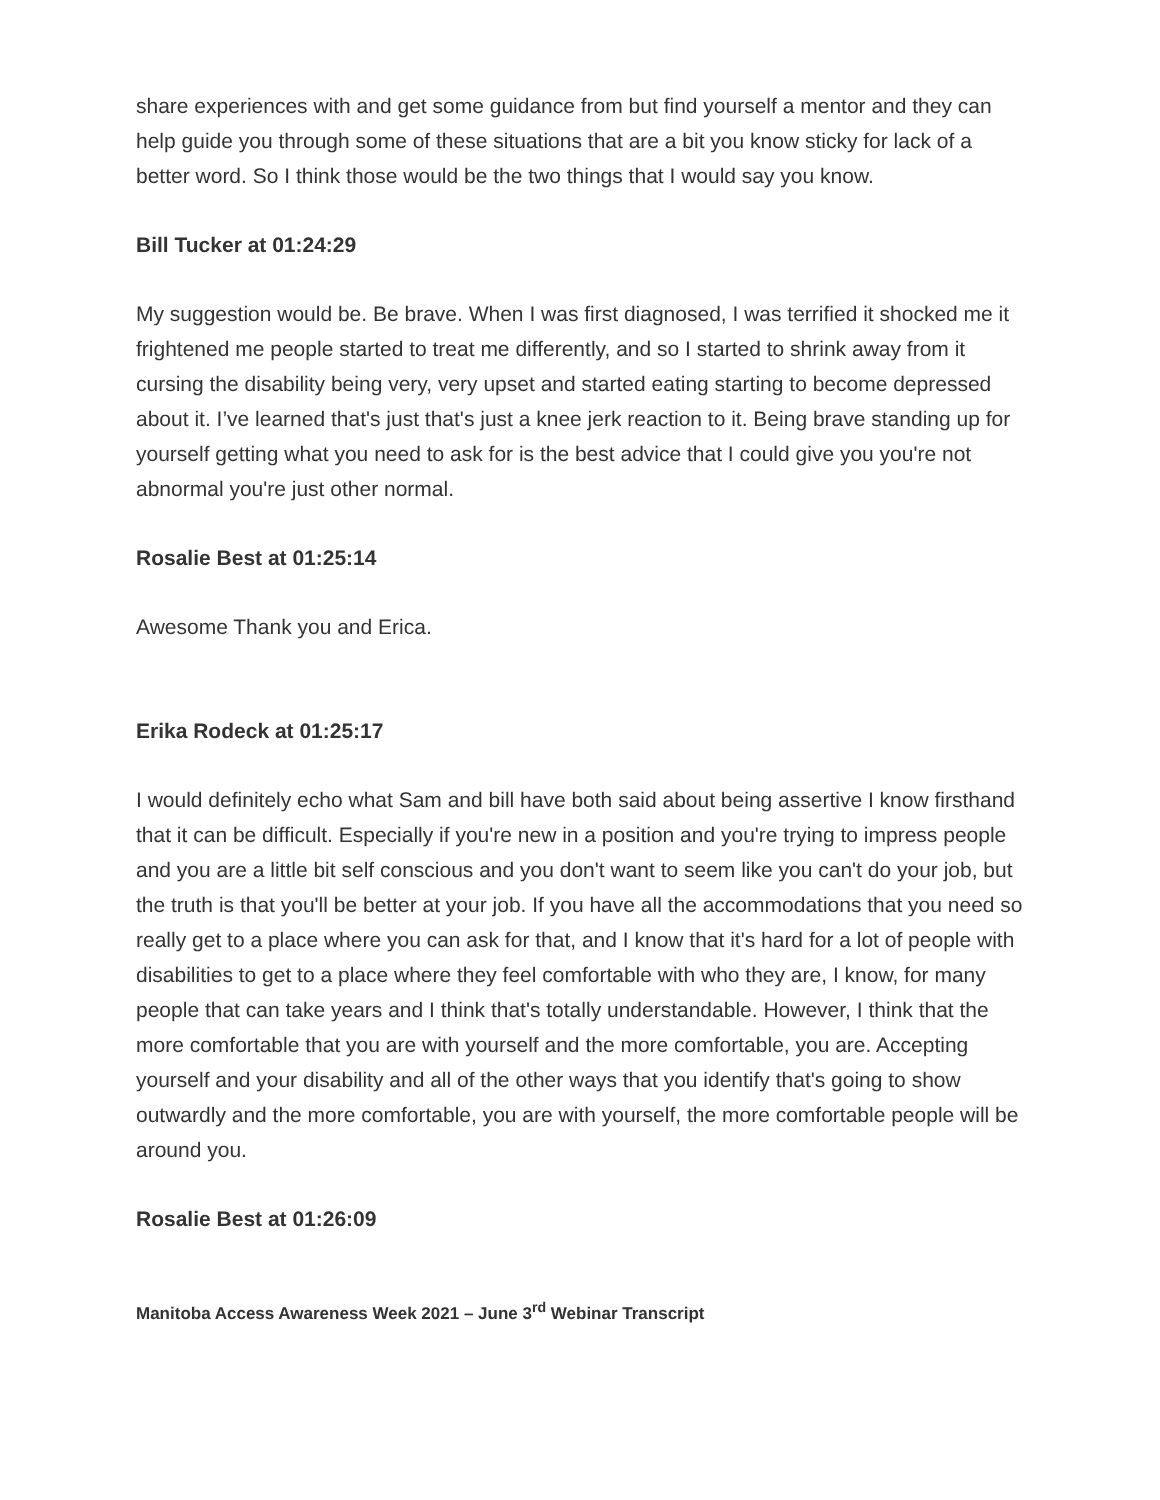share experiences with and get some guidance from but find yourself a mentor and they can help guide you through some of these situations that are a bit you know sticky for lack of a better word. So I think those would be the two things that I would say you know.
Bill Tucker at 01:24:29
My suggestion would be. Be brave. When I was first diagnosed, I was terrified it shocked me it frightened me people started to treat me differently, and so I started to shrink away from it cursing the disability being very, very upset and started eating starting to become depressed about it. I’ve learned that's just that's just a knee jerk reaction to it. Being brave standing up for yourself getting what you need to ask for is the best advice that I could give you you're not abnormal you're just other normal.
Rosalie Best at 01:25:14
Awesome Thank you and Erica.
Erika Rodeck at 01:25:17
I would definitely echo what Sam and bill have both said about being assertive I know firsthand that it can be difficult. Especially if you're new in a position and you're trying to impress people and you are a little bit self conscious and you don't want to seem like you can't do your job, but the truth is that you'll be better at your job. If you have all the accommodations that you need so really get to a place where you can ask for that, and I know that it's hard for a lot of people with disabilities to get to a place where they feel comfortable with who they are, I know, for many people that can take years and I think that's totally understandable. However, I think that the more comfortable that you are with yourself and the more comfortable, you are. Accepting yourself and your disability and all of the other ways that you identify that's going to show outwardly and the more comfortable, you are with yourself, the more comfortable people will be around you.
Rosalie Best at 01:26:09
Manitoba Access Awareness Week 2021 – June 3<sup>rd</sup> Webinar Transcript